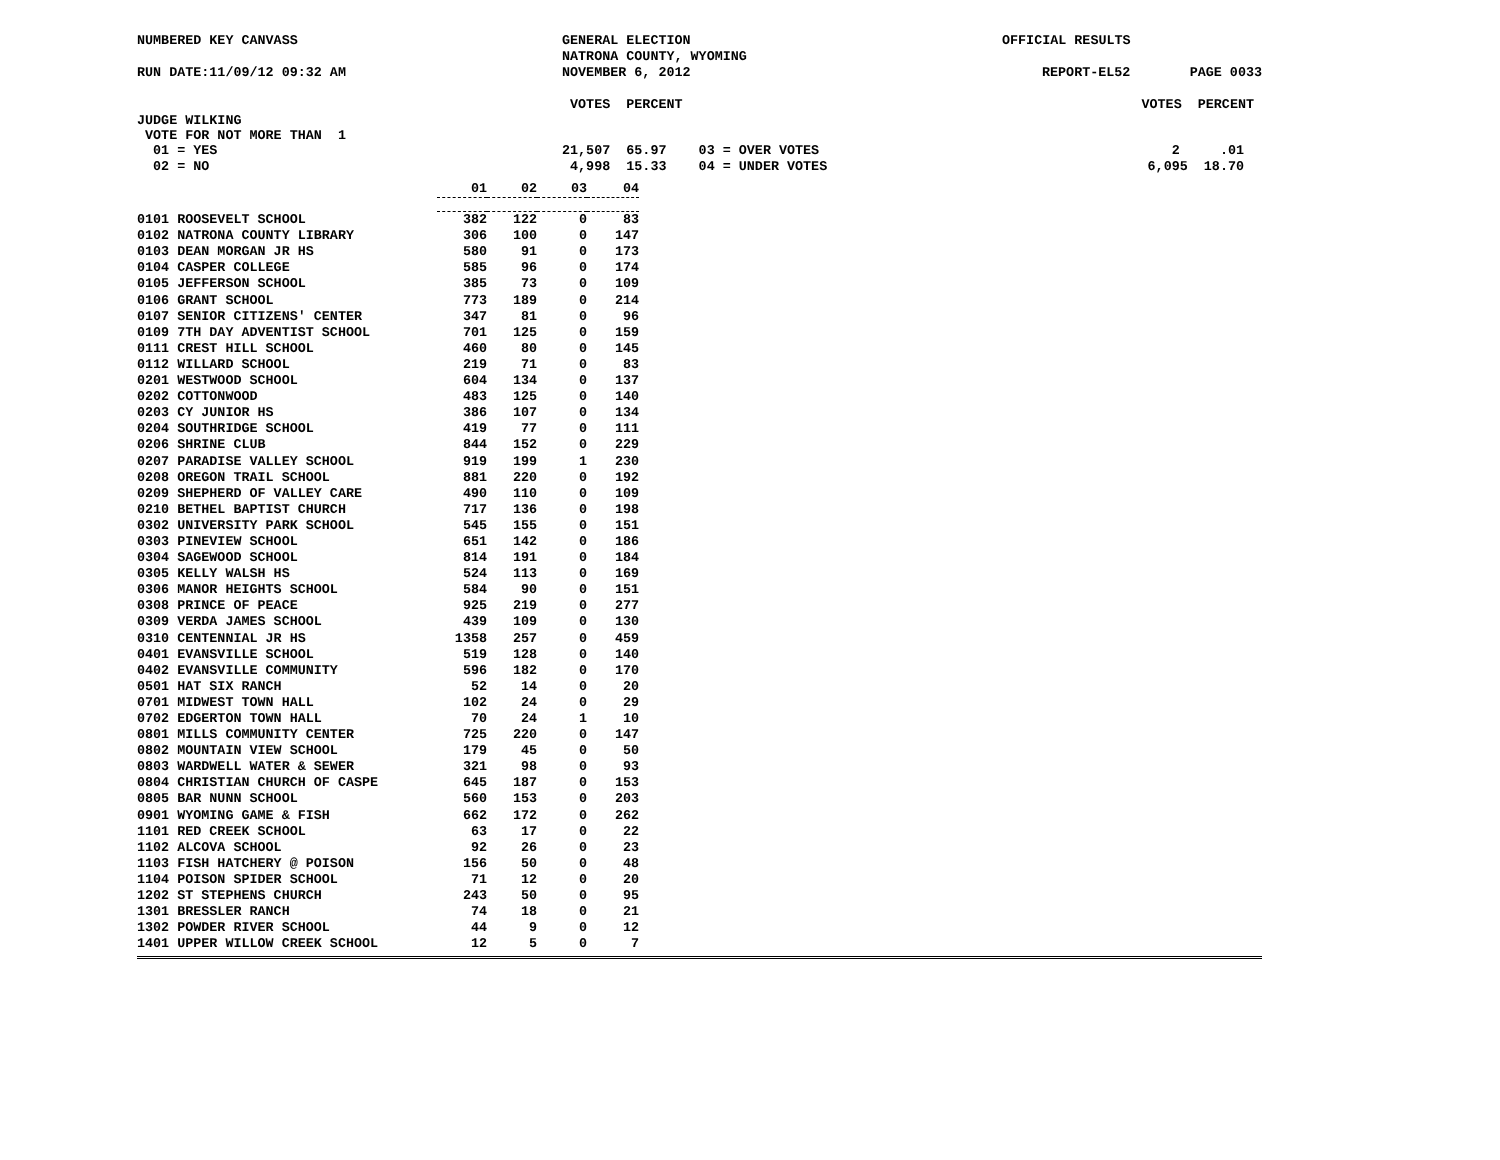NUMBERED KEY CANVASS GENERAL ELECTION
NATRONA COUNTY, WYOMING
OFFICIAL RESULTS
RUN DATE:11/09/12 09:32 AM NOVEMBER 6, 2012 REPORT-EL52 PAGE 0033
VOTES PERCENT VOTES PERCENT
JUDGE WILKING
VOTE FOR NOT MORE THAN 1
01 = YES 21,507 65.97 03 = OVER VOTES 2 .01
02 = NO 4,998 15.33 04 = UNDER VOTES 6,095 18.70
| | 01 | 02 | 03 | 04 |
| 0101 ROOSEVELT SCHOOL | 382 | 122 | 0 | 83 |
| 0102 NATRONA COUNTY LIBRARY | 306 | 100 | 0 | 147 |
| 0103 DEAN MORGAN JR HS | 580 | 91 | 0 | 173 |
| 0104 CASPER COLLEGE | 585 | 96 | 0 | 174 |
| 0105 JEFFERSON SCHOOL | 385 | 73 | 0 | 109 |
| 0106 GRANT SCHOOL | 773 | 189 | 0 | 214 |
| 0107 SENIOR CITIZENS' CENTER | 347 | 81 | 0 | 96 |
| 0109 7TH DAY ADVENTIST SCHOOL | 701 | 125 | 0 | 159 |
| 0111 CREST HILL SCHOOL | 460 | 80 | 0 | 145 |
| 0112 WILLARD SCHOOL | 219 | 71 | 0 | 83 |
| 0201 WESTWOOD SCHOOL | 604 | 134 | 0 | 137 |
| 0202 COTTONWOOD | 483 | 125 | 0 | 140 |
| 0203 CY JUNIOR HS | 386 | 107 | 0 | 134 |
| 0204 SOUTHRIDGE SCHOOL | 419 | 77 | 0 | 111 |
| 0206 SHRINE CLUB | 844 | 152 | 0 | 229 |
| 0207 PARADISE VALLEY SCHOOL | 919 | 199 | 1 | 230 |
| 0208 OREGON TRAIL SCHOOL | 881 | 220 | 0 | 192 |
| 0209 SHEPHERD OF VALLEY CARE | 490 | 110 | 0 | 109 |
| 0210 BETHEL BAPTIST CHURCH | 717 | 136 | 0 | 198 |
| 0302 UNIVERSITY PARK SCHOOL | 545 | 155 | 0 | 151 |
| 0303 PINEVIEW SCHOOL | 651 | 142 | 0 | 186 |
| 0304 SAGEWOOD SCHOOL | 814 | 191 | 0 | 184 |
| 0305 KELLY WALSH HS | 524 | 113 | 0 | 169 |
| 0306 MANOR HEIGHTS SCHOOL | 584 | 90 | 0 | 151 |
| 0308 PRINCE OF PEACE | 925 | 219 | 0 | 277 |
| 0309 VERDA JAMES SCHOOL | 439 | 109 | 0 | 130 |
| 0310 CENTENNIAL JR HS | 1358 | 257 | 0 | 459 |
| 0401 EVANSVILLE SCHOOL | 519 | 128 | 0 | 140 |
| 0402 EVANSVILLE COMMUNITY | 596 | 182 | 0 | 170 |
| 0501 HAT SIX RANCH | 52 | 14 | 0 | 20 |
| 0701 MIDWEST TOWN HALL | 102 | 24 | 0 | 29 |
| 0702 EDGERTON TOWN HALL | 70 | 24 | 1 | 10 |
| 0801 MILLS COMMUNITY CENTER | 725 | 220 | 0 | 147 |
| 0802 MOUNTAIN VIEW SCHOOL | 179 | 45 | 0 | 50 |
| 0803 WARDWELL WATER & SEWER | 321 | 98 | 0 | 93 |
| 0804 CHRISTIAN CHURCH OF CASPE | 645 | 187 | 0 | 153 |
| 0805 BAR NUNN SCHOOL | 560 | 153 | 0 | 203 |
| 0901 WYOMING GAME & FISH | 662 | 172 | 0 | 262 |
| 1101 RED CREEK SCHOOL | 63 | 17 | 0 | 22 |
| 1102 ALCOVA SCHOOL | 92 | 26 | 0 | 23 |
| 1103 FISH HATCHERY @ POISON | 156 | 50 | 0 | 48 |
| 1104 POISON SPIDER SCHOOL | 71 | 12 | 0 | 20 |
| 1202 ST STEPHENS CHURCH | 243 | 50 | 0 | 95 |
| 1301 BRESSLER RANCH | 74 | 18 | 0 | 21 |
| 1302 POWDER RIVER SCHOOL | 44 | 9 | 0 | 12 |
| 1401 UPPER WILLOW CREEK SCHOOL | 12 | 5 | 0 | 7 |